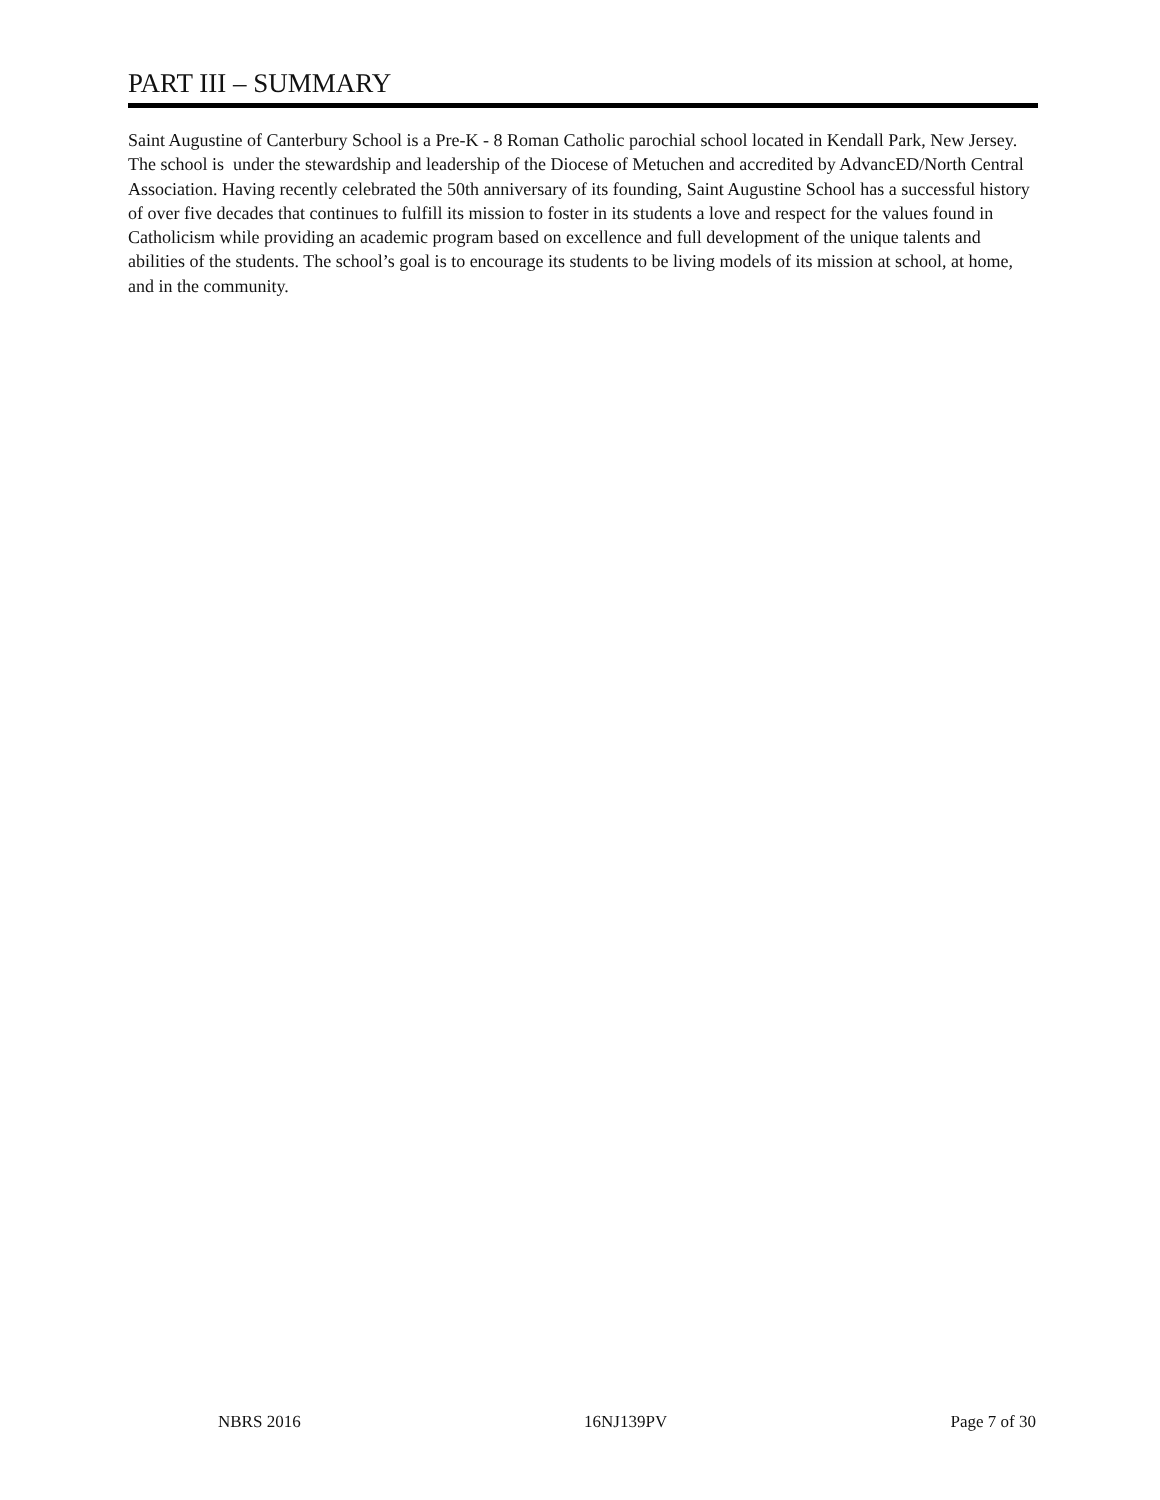PART III – SUMMARY
Saint Augustine of Canterbury School is a Pre-K - 8 Roman Catholic parochial school located in Kendall Park, New Jersey. The school is under the stewardship and leadership of the Diocese of Metuchen and accredited by AdvancED/North Central Association. Having recently celebrated the 50th anniversary of its founding, Saint Augustine School has a successful history of over five decades that continues to fulfill its mission to foster in its students a love and respect for the values found in Catholicism while providing an academic program based on excellence and full development of the unique talents and abilities of the students. The school’s goal is to encourage its students to be living models of its mission at school, at home, and in the community.
NBRS 2016 16NJ139PV Page 7 of 30